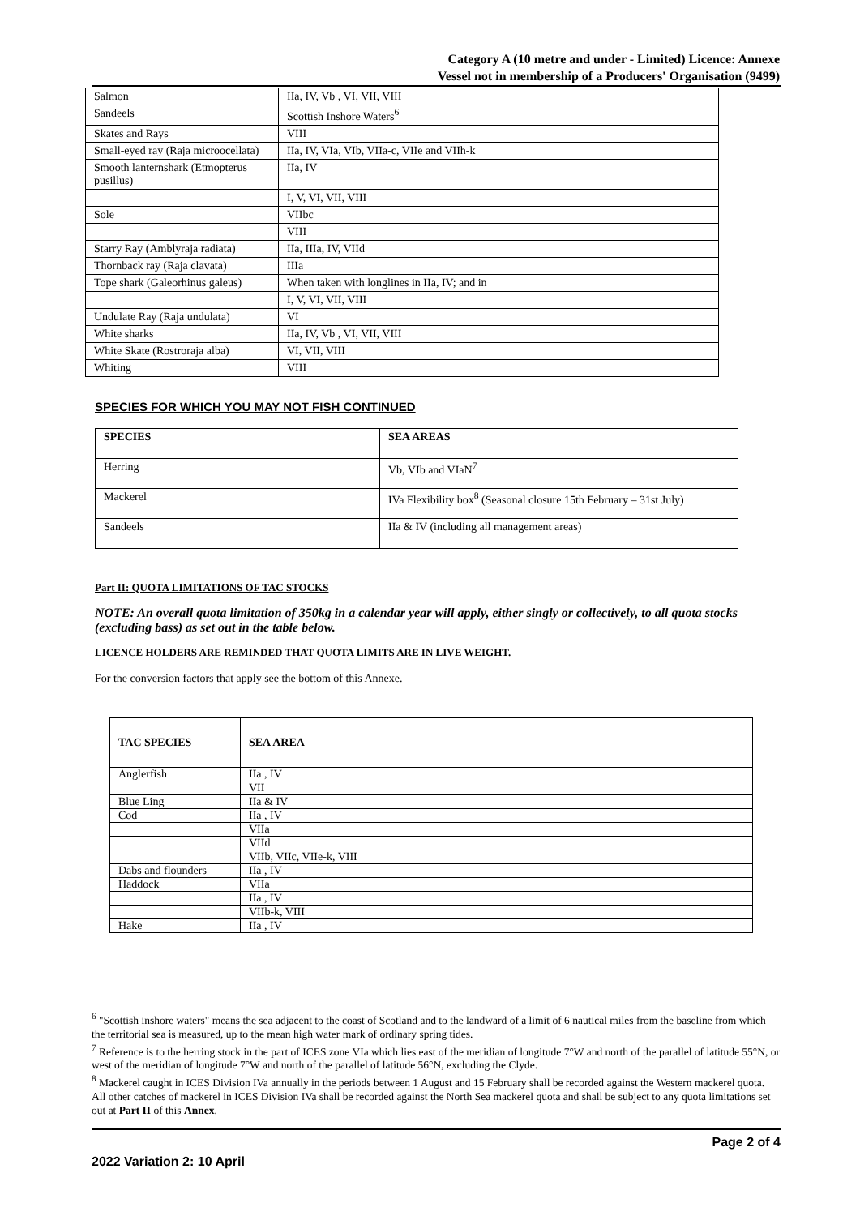Category A (10 metre and under - Limited) Licence: Annexe
Vessel not in membership of a Producers' Organisation (9499)
| Salmon | IIa, IV, Vb , VI, VII, VIII |
| Sandeels | Scottish Inshore Waters<sup>6</sup> |
| Skates and Rays | VIII |
| Small-eyed ray (Raja microocellata) | IIa, IV, VIa, VIb, VIIa-c, VIIe and VIIh-k |
| Smooth lanternshark (Etmopterus pusillus) | IIa, IV |
| | I, V, VI, VII, VIII |
| Sole | VIIbc |
| | VIII |
| Starry Ray (Amblyraja radiata) | IIa, IIIa, IV, VIId |
| Thornback ray (Raja clavata) | IIIa |
| Tope shark (Galeorhinus galeus) | When taken with longlines in IIa, IV; and in |
| | I, V, VI, VII, VIII |
| Undulate Ray (Raja undulata) | VI |
| White sharks | IIa, IV, Vb , VI, VII, VIII |
| White Skate (Rostroraja alba) | VI, VII, VIII |
| Whiting | VIII |
SPECIES FOR WHICH YOU MAY NOT FISH CONTINUED
| SPECIES | SEA AREAS |
| --- | --- |
| Herring | Vb, VIb and VIaN<sup>7</sup> |
| Mackerel | IVa Flexibility box<sup>8</sup> (Seasonal closure 15th February – 31st July) |
| Sandeels | IIa & IV (including all management areas) |
Part II: QUOTA LIMITATIONS OF TAC STOCKS
NOTE: An overall quota limitation of 350kg in a calendar year will apply, either singly or collectively, to all quota stocks (excluding bass) as set out in the table below.
LICENCE HOLDERS ARE REMINDED THAT QUOTA LIMITS ARE IN LIVE WEIGHT.
For the conversion factors that apply see the bottom of this Annexe.
| TAC SPECIES | SEA AREA |
| --- | --- |
| Anglerfish | IIa , IV |
| | VII |
| Blue Ling | IIa & IV |
| Cod | IIa , IV |
| | VIIa |
| | VIId |
| | VIIb, VIIc, VIIe-k, VIII |
| Dabs and flounders | IIa , IV |
| Haddock | VIIa |
| | IIa , IV |
| | VIIb-k, VIII |
| Hake | IIa , IV |
<sup>6</sup> "Scottish inshore waters" means the sea adjacent to the coast of Scotland and to the landward of a limit of 6 nautical miles from the baseline from which the territorial sea is measured, up to the mean high water mark of ordinary spring tides.
<sup>7</sup> Reference is to the herring stock in the part of ICES zone VIa which lies east of the meridian of longitude 7°W and north of the parallel of latitude 55°N, or west of the meridian of longitude 7°W and north of the parallel of latitude 56°N, excluding the Clyde.
<sup>8</sup> Mackerel caught in ICES Division IVa annually in the periods between 1 August and 15 February shall be recorded against the Western mackerel quota. All other catches of mackerel in ICES Division IVa shall be recorded against the North Sea mackerel quota and shall be subject to any quota limitations set out at Part II of this Annex.
Page 2 of 4
2022 Variation 2: 10 April